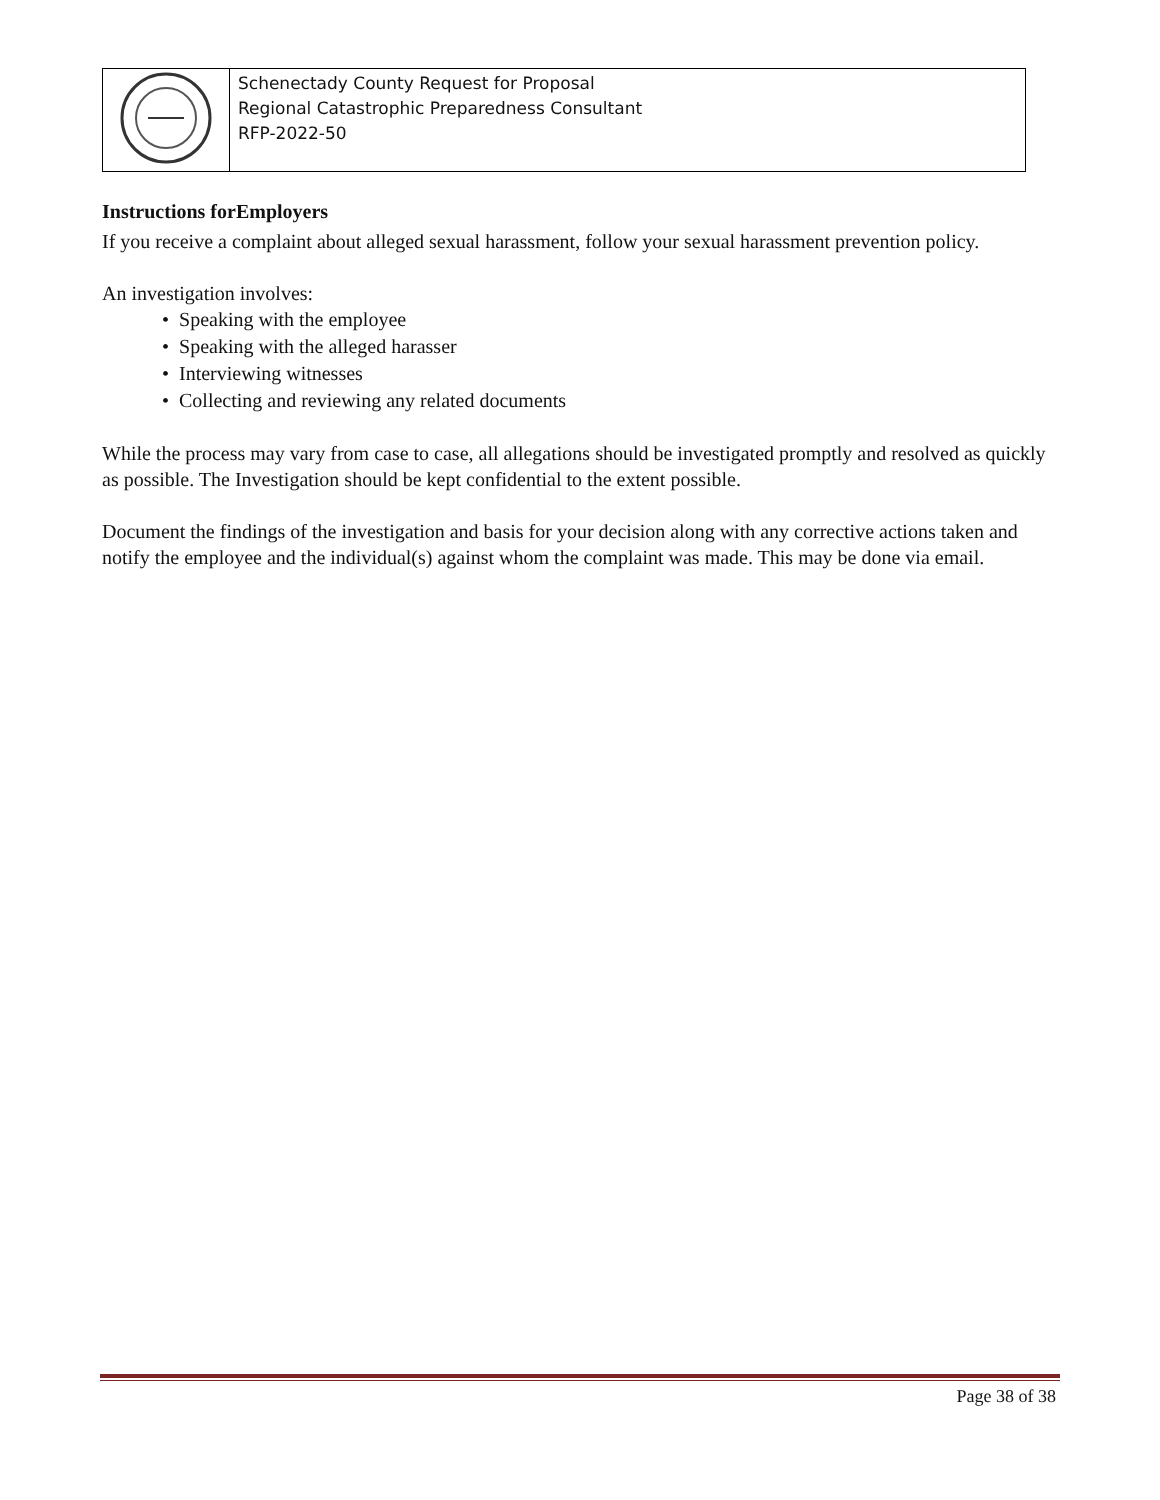| | Schenectady County Request for Proposal Regional Catastrophic Preparedness Consultant RFP-2022-50 |
Instructions forEmployers
If you receive a complaint about alleged sexual harassment, follow your sexual harassment prevention policy.
An investigation involves:
• Speaking with the employee
• Speaking with the alleged harasser
• Interviewing witnesses
• Collecting and reviewing any related documents
While the process may vary from case to case, all allegations should be investigated promptly and resolved as quickly as possible. The Investigation should be kept confidential to the extent possible.
Document the findings of the investigation and basis for your decision along with any corrective actions taken and notify the employee and the individual(s) against whom the complaint was made. This may be done via email.
Page 38 of 38